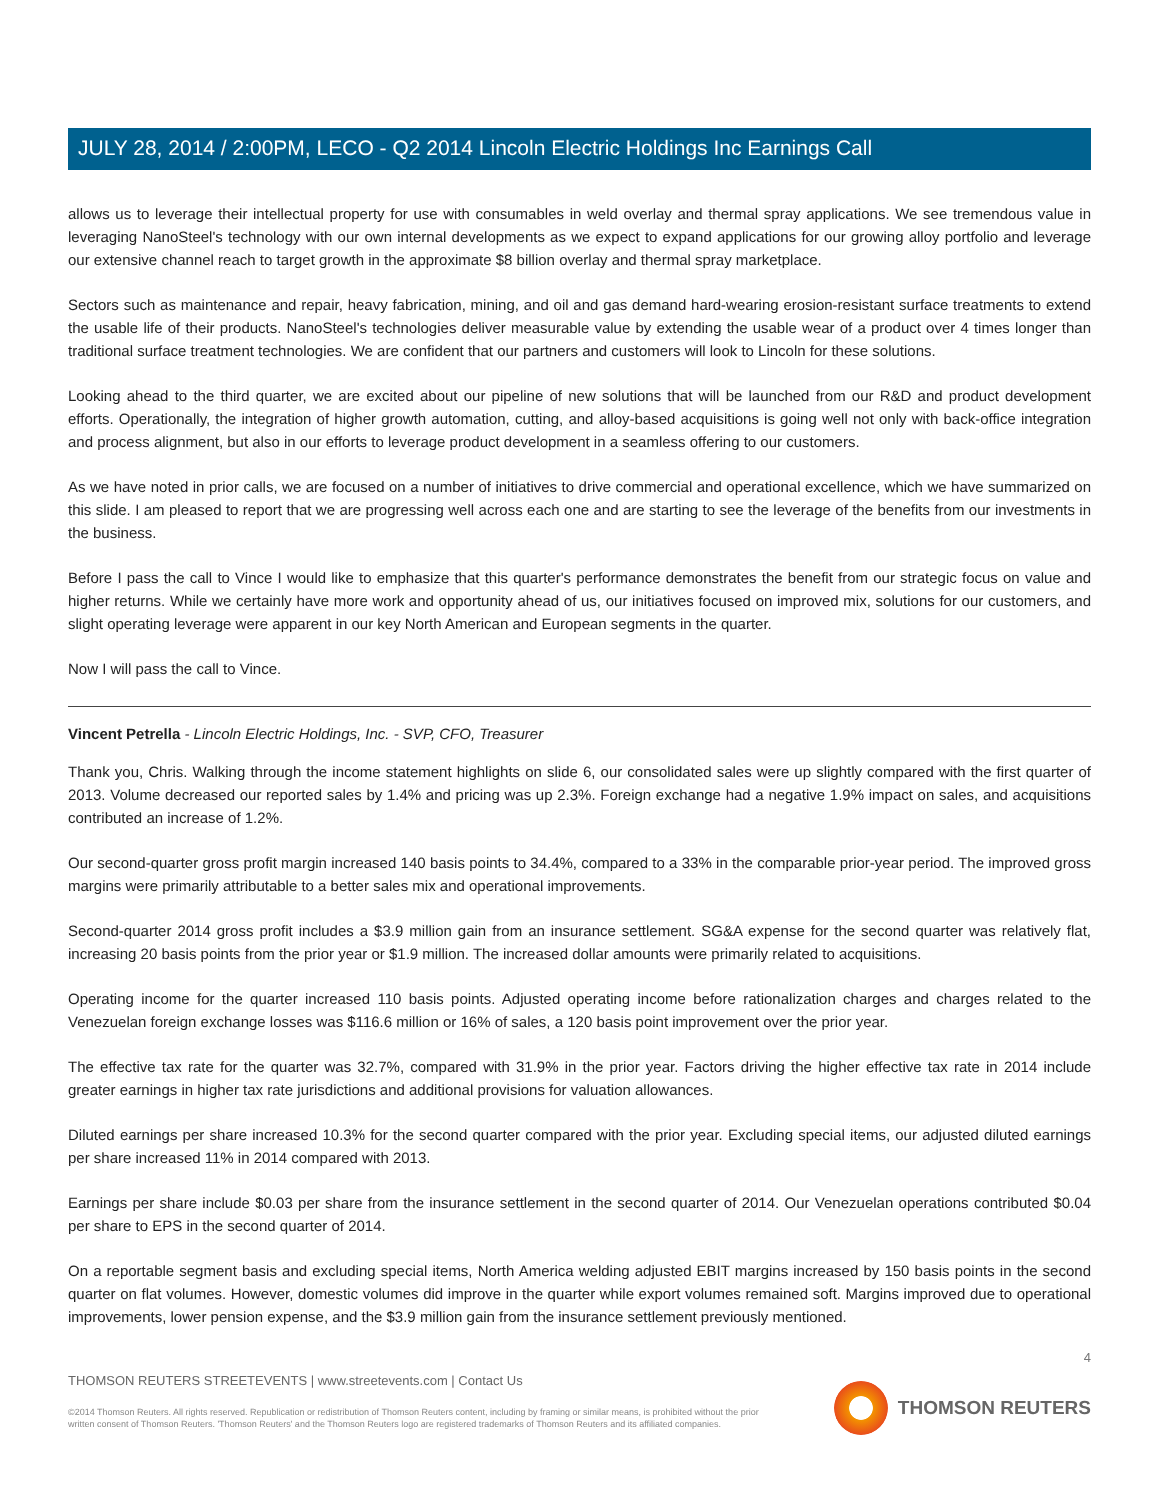JULY 28, 2014 / 2:00PM, LECO - Q2 2014 Lincoln Electric Holdings Inc Earnings Call
allows us to leverage their intellectual property for use with consumables in weld overlay and thermal spray applications. We see tremendous value in leveraging NanoSteel's technology with our own internal developments as we expect to expand applications for our growing alloy portfolio and leverage our extensive channel reach to target growth in the approximate $8 billion overlay and thermal spray marketplace.
Sectors such as maintenance and repair, heavy fabrication, mining, and oil and gas demand hard-wearing erosion-resistant surface treatments to extend the usable life of their products. NanoSteel's technologies deliver measurable value by extending the usable wear of a product over 4 times longer than traditional surface treatment technologies. We are confident that our partners and customers will look to Lincoln for these solutions.
Looking ahead to the third quarter, we are excited about our pipeline of new solutions that will be launched from our R&D and product development efforts. Operationally, the integration of higher growth automation, cutting, and alloy-based acquisitions is going well not only with back-office integration and process alignment, but also in our efforts to leverage product development in a seamless offering to our customers.
As we have noted in prior calls, we are focused on a number of initiatives to drive commercial and operational excellence, which we have summarized on this slide. I am pleased to report that we are progressing well across each one and are starting to see the leverage of the benefits from our investments in the business.
Before I pass the call to Vince I would like to emphasize that this quarter's performance demonstrates the benefit from our strategic focus on value and higher returns. While we certainly have more work and opportunity ahead of us, our initiatives focused on improved mix, solutions for our customers, and slight operating leverage were apparent in our key North American and European segments in the quarter.
Now I will pass the call to Vince.
Vincent Petrella - Lincoln Electric Holdings, Inc. - SVP, CFO, Treasurer
Thank you, Chris. Walking through the income statement highlights on slide 6, our consolidated sales were up slightly compared with the first quarter of 2013. Volume decreased our reported sales by 1.4% and pricing was up 2.3%. Foreign exchange had a negative 1.9% impact on sales, and acquisitions contributed an increase of 1.2%.
Our second-quarter gross profit margin increased 140 basis points to 34.4%, compared to a 33% in the comparable prior-year period. The improved gross margins were primarily attributable to a better sales mix and operational improvements.
Second-quarter 2014 gross profit includes a $3.9 million gain from an insurance settlement. SG&A expense for the second quarter was relatively flat, increasing 20 basis points from the prior year or $1.9 million. The increased dollar amounts were primarily related to acquisitions.
Operating income for the quarter increased 110 basis points. Adjusted operating income before rationalization charges and charges related to the Venezuelan foreign exchange losses was $116.6 million or 16% of sales, a 120 basis point improvement over the prior year.
The effective tax rate for the quarter was 32.7%, compared with 31.9% in the prior year. Factors driving the higher effective tax rate in 2014 include greater earnings in higher tax rate jurisdictions and additional provisions for valuation allowances.
Diluted earnings per share increased 10.3% for the second quarter compared with the prior year. Excluding special items, our adjusted diluted earnings per share increased 11% in 2014 compared with 2013.
Earnings per share include $0.03 per share from the insurance settlement in the second quarter of 2014. Our Venezuelan operations contributed $0.04 per share to EPS in the second quarter of 2014.
On a reportable segment basis and excluding special items, North America welding adjusted EBIT margins increased by 150 basis points in the second quarter on flat volumes. However, domestic volumes did improve in the quarter while export volumes remained soft. Margins improved due to operational improvements, lower pension expense, and the $3.9 million gain from the insurance settlement previously mentioned.
4
THOMSON REUTERS STREETEVENTS | www.streetevents.com | Contact Us
©2014 Thomson Reuters. All rights reserved. Republication or redistribution of Thomson Reuters content, including by framing or similar means, is prohibited without the prior written consent of Thomson Reuters. 'Thomson Reuters' and the Thomson Reuters logo are registered trademarks of Thomson Reuters and its affiliated companies.
THOMSON REUTERS